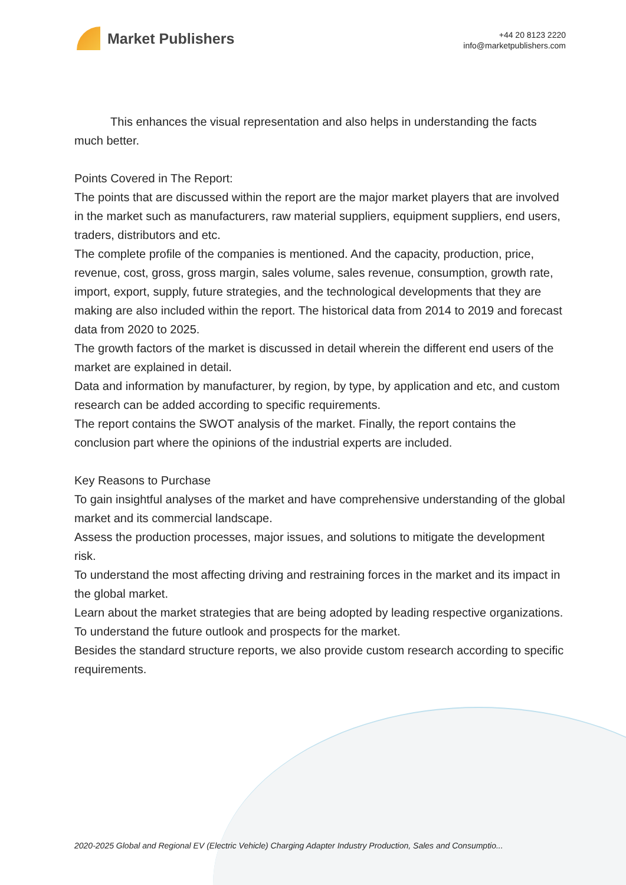Market Publishers
+44 20 8123 2220
info@marketpublishers.com
This enhances the visual representation and also helps in understanding the facts much better.
Points Covered in The Report:
The points that are discussed within the report are the major market players that are involved in the market such as manufacturers, raw material suppliers, equipment suppliers, end users, traders, distributors and etc.
The complete profile of the companies is mentioned. And the capacity, production, price, revenue, cost, gross, gross margin, sales volume, sales revenue, consumption, growth rate, import, export, supply, future strategies, and the technological developments that they are making are also included within the report. The historical data from 2014 to 2019 and forecast data from 2020 to 2025.
The growth factors of the market is discussed in detail wherein the different end users of the market are explained in detail.
Data and information by manufacturer, by region, by type, by application and etc, and custom research can be added according to specific requirements.
The report contains the SWOT analysis of the market. Finally, the report contains the conclusion part where the opinions of the industrial experts are included.
Key Reasons to Purchase
To gain insightful analyses of the market and have comprehensive understanding of the global market and its commercial landscape.
Assess the production processes, major issues, and solutions to mitigate the development risk.
To understand the most affecting driving and restraining forces in the market and its impact in the global market.
Learn about the market strategies that are being adopted by leading respective organizations.
To understand the future outlook and prospects for the market.
Besides the standard structure reports, we also provide custom research according to specific requirements.
2020-2025 Global and Regional EV (Electric Vehicle) Charging Adapter Industry Production, Sales and Consumptio...